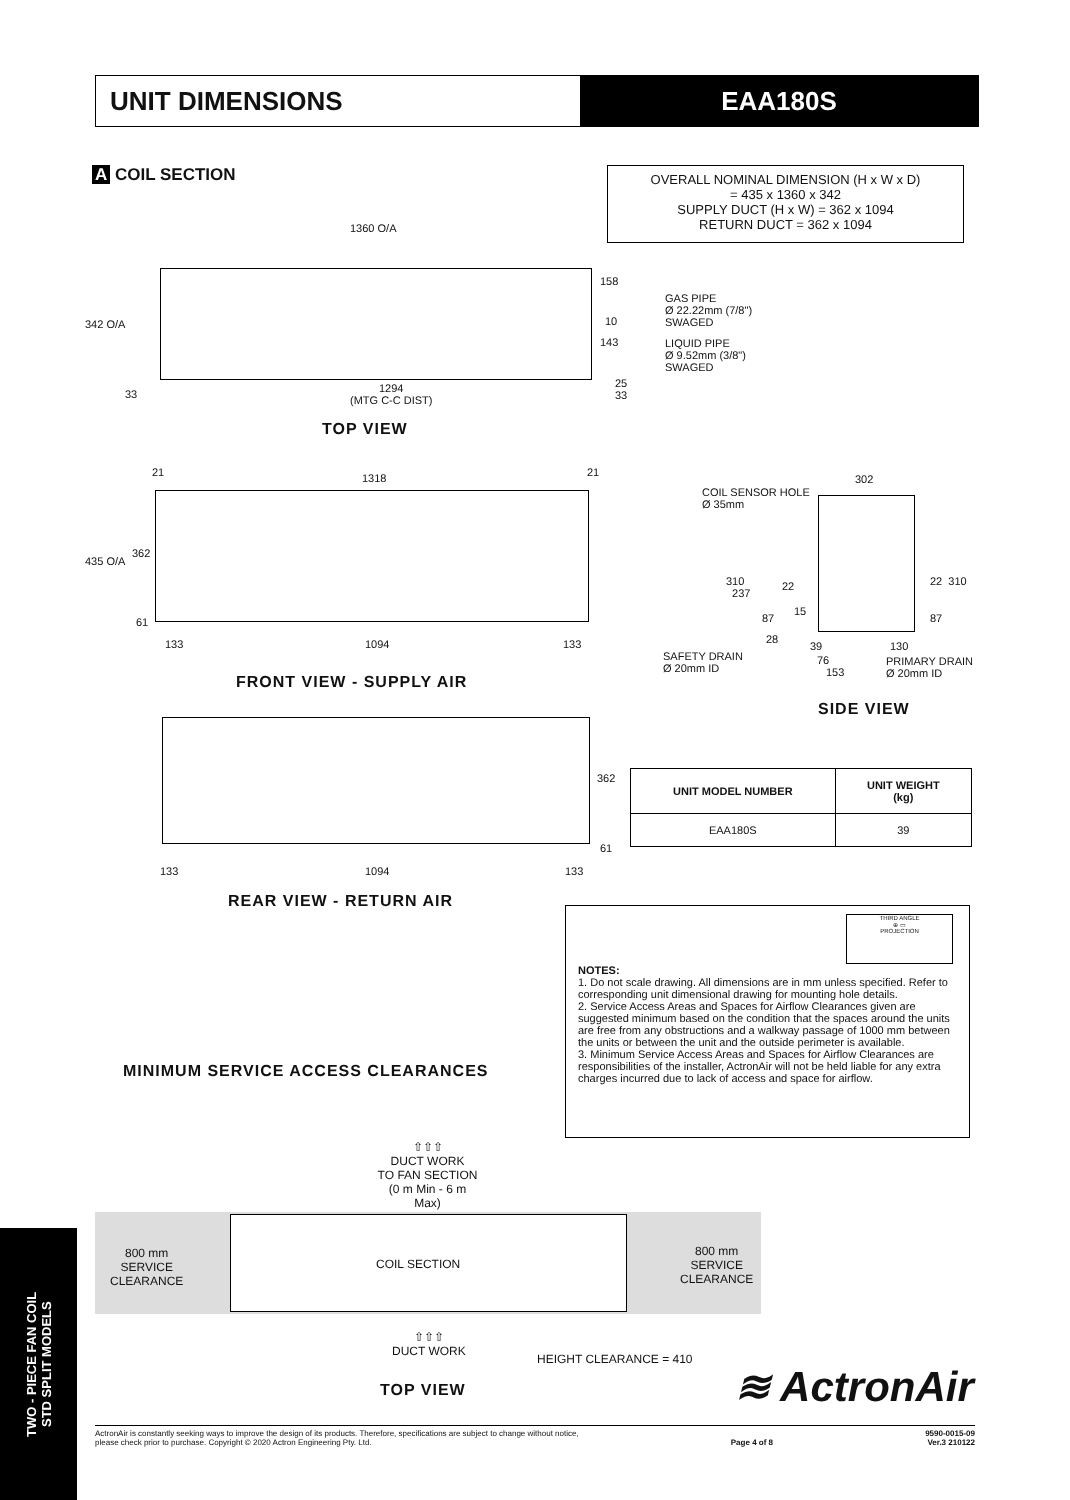UNIT DIMENSIONS EAA180S
A COIL SECTION
OVERALL NOMINAL DIMENSION (H x W x D)
= 435 x 1360 x 342
SUPPLY DUCT (H x W) = 362 x 1094
RETURN DUCT = 362 x 1094
1360 O/A
342 O/A
158
GAS PIPE
Ø 22.22mm (7/8")
SWAGED
10
143
LIQUID PIPE
Ø 9.52mm (3/8")
SWAGED
33
1294
(MTG C-C DIST)
25
33
TOP VIEW
21 1318 21
435 O/A
362
61
133 1094 133
FRONT VIEW - SUPPLY AIR
302
COIL SENSOR HOLE
Ø 35mm
310
237
22 22 310
87
15
87
28
39 130
SAFETY DRAIN
Ø 20mm ID
76
153
PRIMARY DRAIN
Ø 20mm ID
SIDE VIEW
362
61
133 1094 133
REAR VIEW - RETURN AIR
| UNIT MODEL NUMBER | UNIT WEIGHT (kg) |
| --- | --- |
| EAA180S | 39 |
THIRD ANGLE
⊕ ▭
PROJECTION
NOTES:
1. Do not scale drawing. All dimensions are in mm unless specified. Refer to corresponding unit dimensional drawing for mounting hole details.
2. Service Access Areas and Spaces for Airflow Clearances given are suggested minimum based on the condition that the spaces around the units are free from any obstructions and a walkway passage of 1000 mm between the units or between the unit and the outside perimeter is available.
3. Minimum Service Access Areas and Spaces for Airflow Clearances are responsibilities of the installer, ActronAir will not be held liable for any extra charges incurred due to lack of access and space for airflow.
MINIMUM SERVICE ACCESS CLEARANCES
⇧⇧⇧
DUCT WORK
TO FAN SECTION
(0 m Min - 6 m Max)
800 mm
SERVICE
CLEARANCE
COIL SECTION
800 mm
SERVICE
CLEARANCE
⇧⇧⇧
DUCT WORK
HEIGHT CLEARANCE = 410
TOP VIEW ≋ ActronAir
ActronAir is constantly seeking ways to improve the design of its products. Therefore, specifications are subject to change without notice,
please check prior to purchase. Copyright © 2020 Actron Engineering Pty. Ltd. Page 4 of 8 9590-0015-09
Ver.3 210122
TWO - PIECE FAN COIL
STD SPLIT MODELS